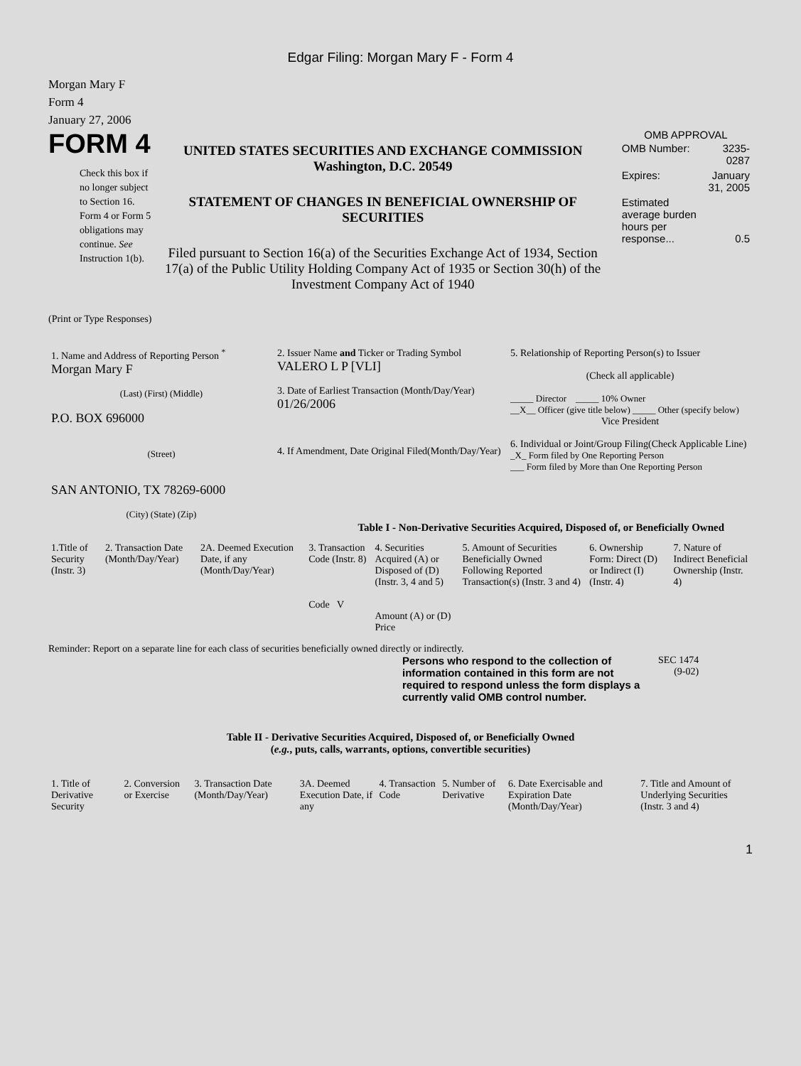Edgar Filing: Morgan Mary F - Form 4
Morgan Mary F
Form 4
January 27, 2006
FORM 4
Check this box if no longer subject to Section 16. Form 4 or Form 5 obligations may continue. See Instruction 1(b).
UNITED STATES SECURITIES AND EXCHANGE COMMISSION
Washington, D.C. 20549
STATEMENT OF CHANGES IN BENEFICIAL OWNERSHIP OF SECURITIES
Filed pursuant to Section 16(a) of the Securities Exchange Act of 1934, Section 17(a) of the Public Utility Holding Company Act of 1935 or Section 30(h) of the Investment Company Act of 1940
OMB APPROVAL
| OMB Number: | 3235-0287 |
| Expires: | January 31, 2005 |
| Estimated average burden hours per response... | 0.5 |
(Print or Type Responses)
| 1. Name and Address of Reporting Person <sup>*</sup> Morgan Mary F (Last) (First) (Middle) P.O. BOX 696000 (Street) SAN ANTONIO, TX 78269-6000 (City) (State) (Zip) | 2. Issuer Name and Ticker or Trading Symbol VALERO L P [VLI] 3. Date of Earliest Transaction (Month/Day/Year) 01/26/2006 4. If Amendment, Date Original Filed(Month/Day/Year) | 5. Relationship of Reporting Person(s) to Issuer (Check all applicable) _____ Director _____ 10% Owner __X__ Officer (give title below) _____ Other (specify below) Vice President 6. Individual or Joint/Group Filing(Check Applicable Line) _X_ Form filed by One Reporting Person ___ Form filed by More than One Reporting Person |
Table I - Non-Derivative Securities Acquired, Disposed of, or Beneficially Owned
| 1.Title of Security (Instr. 3) | 2. Transaction Date (Month/Day/Year) | 2A. Deemed Execution Date, if any (Month/Day/Year) | 3. Transaction Code (Instr. 8) Code V | 4. Securities Acquired (A) or Disposed of (D) (Instr. 3, 4 and 5) Amount (A) or (D) Price | 5. Amount of Securities Beneficially Owned Following Reported Transaction(s) (Instr. 3 and 4) | 6. Ownership Form: Direct (D) or Indirect (I) (Instr. 4) | 7. Nature of Indirect Beneficial Ownership (Instr. 4) |
| --- | --- | --- | --- | --- | --- | --- | --- |
Reminder: Report on a separate line for each class of securities beneficially owned directly or indirectly.
Persons who respond to the collection of information contained in this form are not required to respond unless the form displays a currently valid OMB control number.
SEC 1474
(9-02)
Table II - Derivative Securities Acquired, Disposed of, or Beneficially Owned
(e.g., puts, calls, warrants, options, convertible securities)
| 1. Title of Derivative Security | 2. Conversion or Exercise | 3. Transaction Date (Month/Day/Year) | 3A. Deemed Execution Date, if any | 4. Transaction Code | 5. Number of Derivative | 6. Date Exercisable and Expiration Date (Month/Day/Year) | 7. Title and Amount of Underlying Securities (Instr. 3 and 4) |
| --- | --- | --- | --- | --- | --- | --- | --- |
1